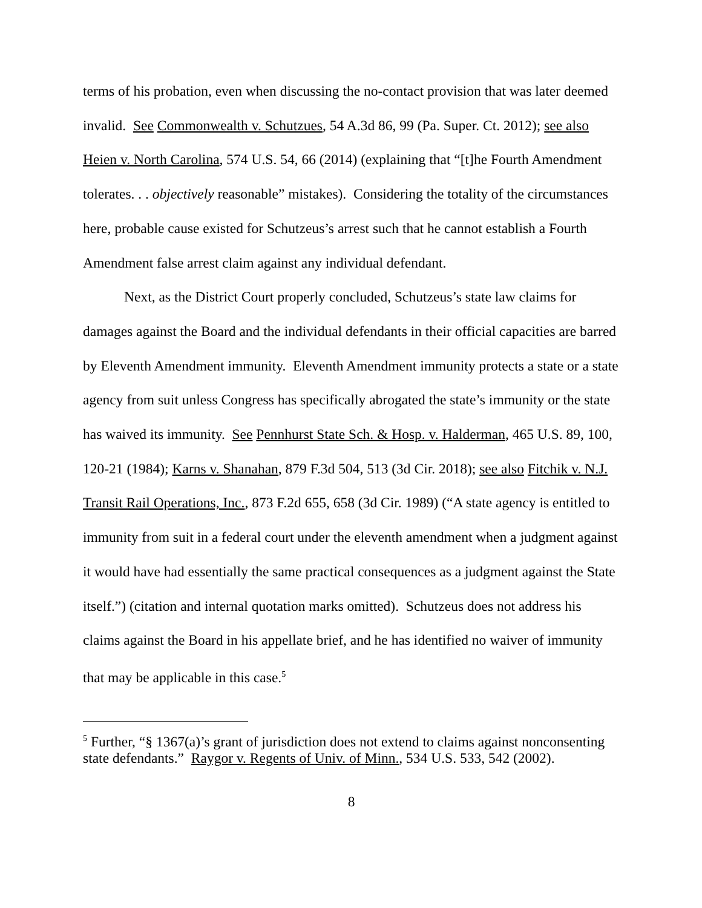terms of his probation, even when discussing the no-contact provision that was later deemed invalid. See Commonwealth v. Schutzues, 54 A.3d 86, 99 (Pa. Super. Ct. 2012); see also Heien v. North Carolina, 574 U.S. 54, 66 (2014) (explaining that “[t]he Fourth Amendment tolerates. . . objectively reasonable” mistakes). Considering the totality of the circumstances here, probable cause existed for Schutzeus’s arrest such that he cannot establish a Fourth Amendment false arrest claim against any individual defendant.
Next, as the District Court properly concluded, Schutzeus’s state law claims for damages against the Board and the individual defendants in their official capacities are barred by Eleventh Amendment immunity. Eleventh Amendment immunity protects a state or a state agency from suit unless Congress has specifically abrogated the state’s immunity or the state has waived its immunity. See Pennhurst State Sch. & Hosp. v. Halderman, 465 U.S. 89, 100, 120-21 (1984); Karns v. Shanahan, 879 F.3d 504, 513 (3d Cir. 2018); see also Fitchik v. N.J. Transit Rail Operations, Inc., 873 F.2d 655, 658 (3d Cir. 1989) (“A state agency is entitled to immunity from suit in a federal court under the eleventh amendment when a judgment against it would have had essentially the same practical consequences as a judgment against the State itself.”) (citation and internal quotation marks omitted). Schutzeus does not address his claims against the Board in his appellate brief, and he has identified no waiver of immunity that may be applicable in this case.<sup>5</sup>
<sup>5</sup> Further, “§ 1367(a)’s grant of jurisdiction does not extend to claims against nonconsenting state defendants.” Raygor v. Regents of Univ. of Minn., 534 U.S. 533, 542 (2002).
8